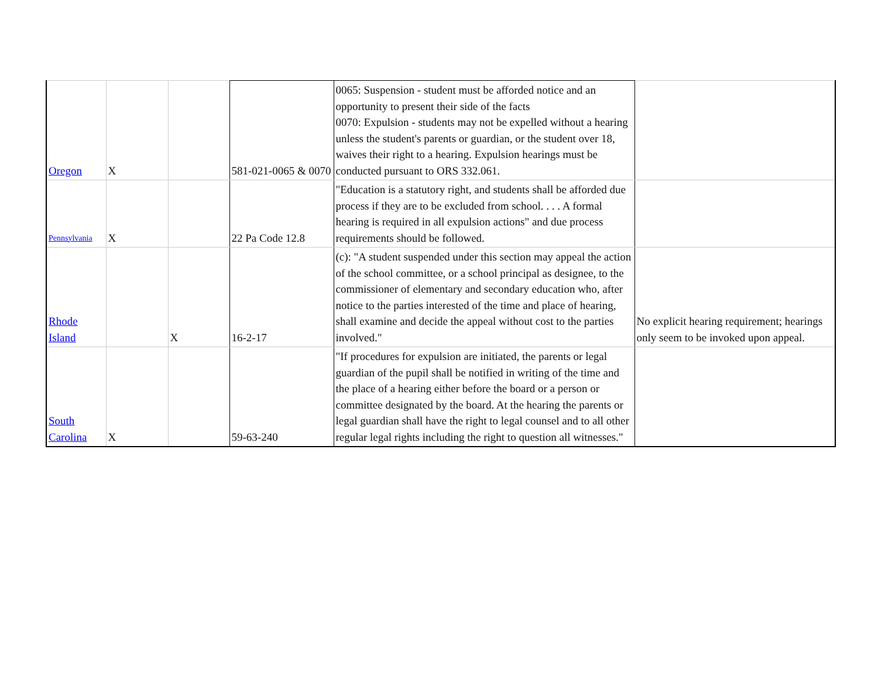| Oregon | X | | 581-021-0065 & 0070 | 0065: Suspension - student must be afforded notice and an opportunity to present their side of the facts 0070: Expulsion - students may not be expelled without a hearing unless the student's parents or guardian, or the student over 18, waives their right to a hearing. Expulsion hearings must be conducted pursuant to ORS 332.061. | |
| Pennsylvania | X | | 22 Pa Code 12.8 | "Education is a statutory right, and students shall be afforded due process if they are to be excluded from school. . . . A formal hearing is required in all expulsion actions" and due process requirements should be followed. | |
| Rhode Island | | X | 16-2-17 | (c): "A student suspended under this section may appeal the action of the school committee, or a school principal as designee, to the commissioner of elementary and secondary education who, after notice to the parties interested of the time and place of hearing, shall examine and decide the appeal without cost to the parties involved." | No explicit hearing requirement; hearings only seem to be invoked upon appeal. |
| South Carolina | X | | 59-63-240 | "If procedures for expulsion are initiated, the parents or legal guardian of the pupil shall be notified in writing of the time and the place of a hearing either before the board or a person or committee designated by the board. At the hearing the parents or legal guardian shall have the right to legal counsel and to all other regular legal rights including the right to question all witnesses." | |